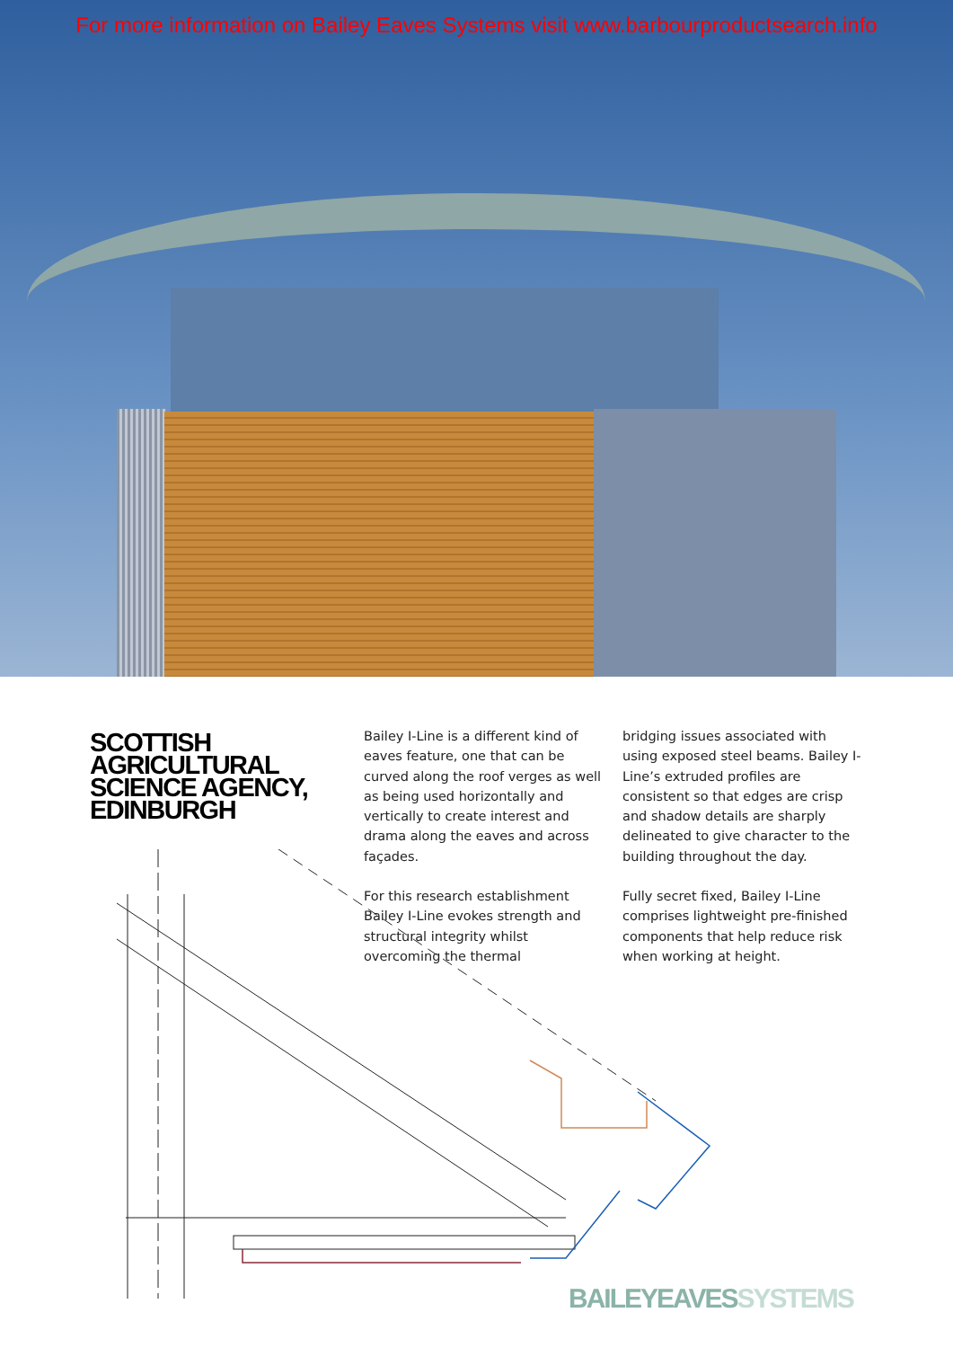For more information on Bailey Eaves Systems visit www.barbourproductsearch.info
SCOTTISH AGRICULTURAL SCIENCE AGENCY, EDINBURGH
Bailey I-Line is a different kind of eaves feature, one that can be curved along the roof verges as well as being used horizontally and vertically to create interest and drama along the eaves and across façades.
For this research establishment Bailey I-Line evokes strength and structural integrity whilst overcoming the thermal
bridging issues associated with using exposed steel beams. Bailey I-Line’s extruded profiles are consistent so that edges are crisp and shadow details are sharply delineated to give character to the building throughout the day.
Fully secret fixed, Bailey I-Line comprises lightweight pre-finished components that help reduce risk when working at height.
BAILEYEAVESSYSTEMS